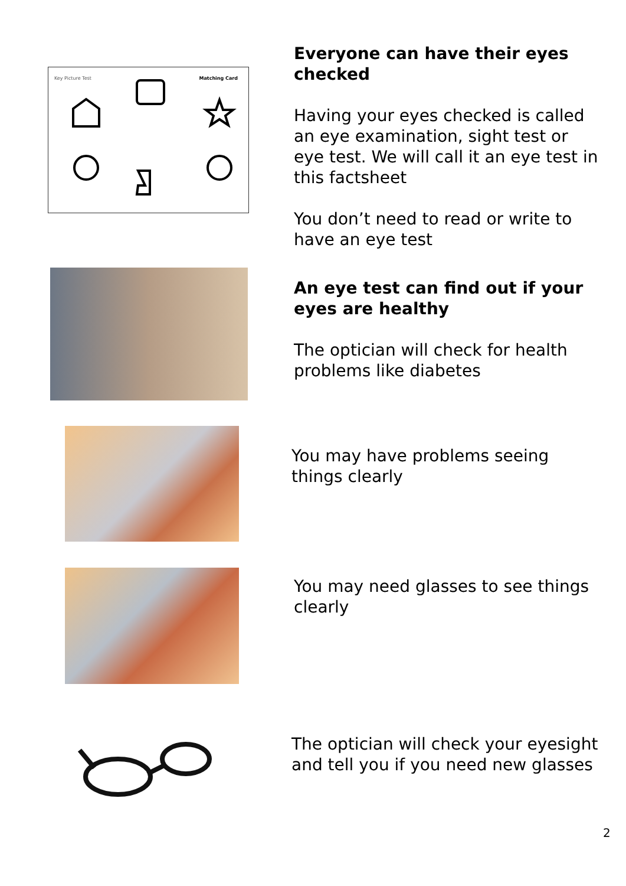Key Picture Test Matching Card
Everyone can have their eyes checked
Having your eyes checked is called an eye examination, sight test or eye test. We will call it an eye test in this factsheet
You don’t need to read or write to have an eye test
An eye test can find out if your eyes are healthy
The optician will check for health problems like diabetes
You may have problems seeing things clearly
You may need glasses to see things clearly
The optician will check your eyesight and tell you if you need new glasses
2